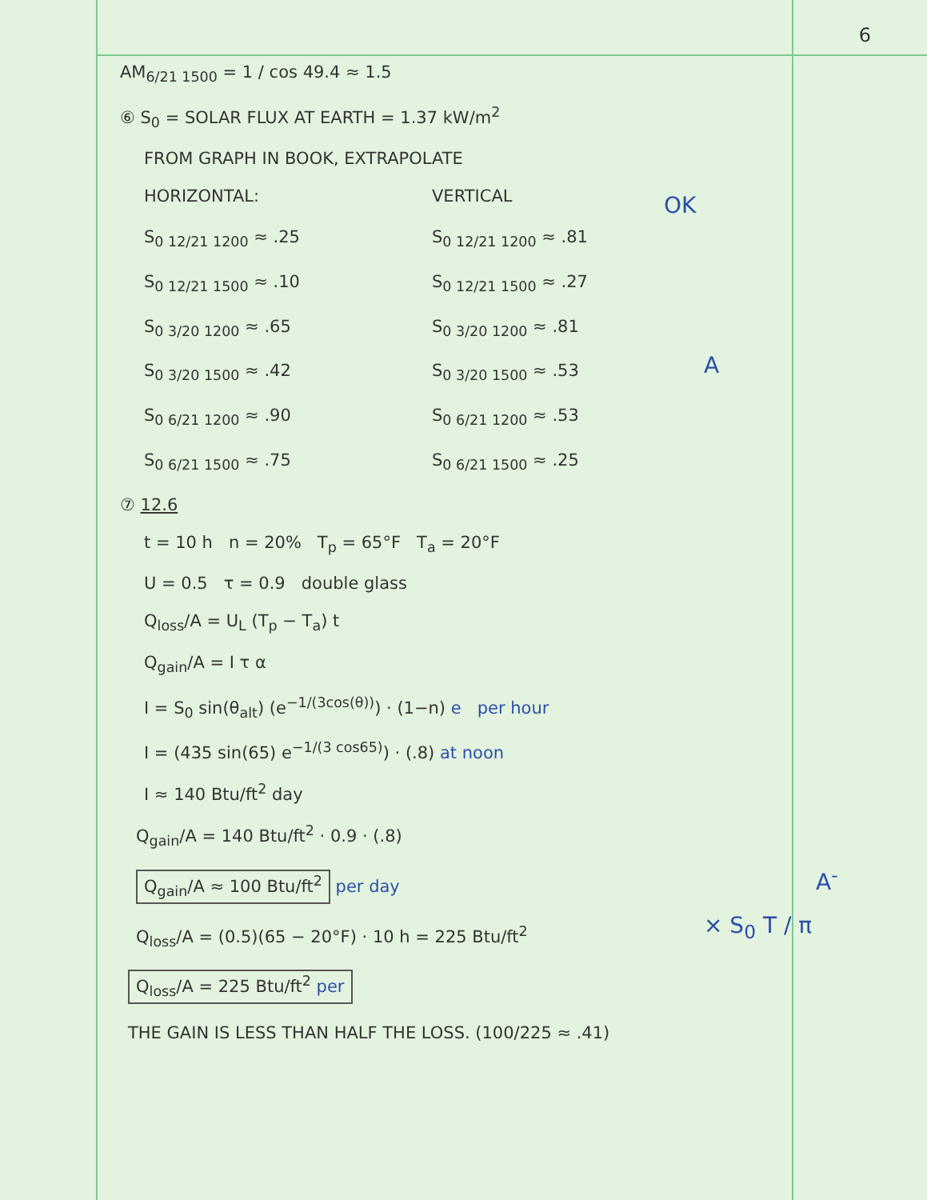6
OK
A
A<sup>-</sup>
× S<sub>0</sub> T / π
AM<sub>6/21 1500</sub> = 1 / cos 49.4 ≈ 1.5
⑥ S<sub>0</sub> = SOLAR FLUX AT EARTH = 1.37 kW/m<sup>2</sup>
FROM GRAPH IN BOOK, EXTRAPOLATE
HORIZONTAL: VERTICAL
S<sub>0 12/21 1200</sub> ≈ .25 S<sub>0 12/21 1200</sub> ≈ .81
S<sub>0 12/21 1500</sub> ≈ .10 S<sub>0 12/21 1500</sub> ≈ .27
S<sub>0 3/20 1200</sub> ≈ .65 S<sub>0 3/20 1200</sub> ≈ .81
S<sub>0 3/20 1500</sub> ≈ .42 S<sub>0 3/20 1500</sub> ≈ .53
S<sub>0 6/21 1200</sub> ≈ .90 S<sub>0 6/21 1200</sub> ≈ .53
S<sub>0 6/21 1500</sub> ≈ .75 S<sub>0 6/21 1500</sub> ≈ .25
⑦ 12.6
t = 10 h n = 20% T<sub>p</sub> = 65°F T<sub>a</sub> = 20°F
U = 0.5 τ = 0.9 double glass
Q<sub>loss</sub>/A = U<sub>L</sub> (T<sub>p</sub> − T<sub>a</sub>) t
Q<sub>gain</sub>/A = I τ α
I = S<sub>0</sub> sin(θ<sub>alt</sub>) (e<sup>−1/(3cos(θ))</sup>) · (1−n) e per hour
I = (435 sin(65) e<sup>−1/(3 cos65)</sup>) · (.8) at noon
I ≈ 140 Btu/ft<sup>2</sup> day
Q<sub>gain</sub>/A = 140 Btu/ft<sup>2</sup> · 0.9 · (.8)
Q<sub>gain</sub>/A ≈ 100 Btu/ft<sup>2</sup> per day
Q<sub>loss</sub>/A = (0.5)(65 − 20°F) · 10 h = 225 Btu/ft<sup>2</sup>
Q<sub>loss</sub>/A = 225 Btu/ft<sup>2</sup> per
THE GAIN IS LESS THAN HALF THE LOSS. (100/225 ≈ .41)